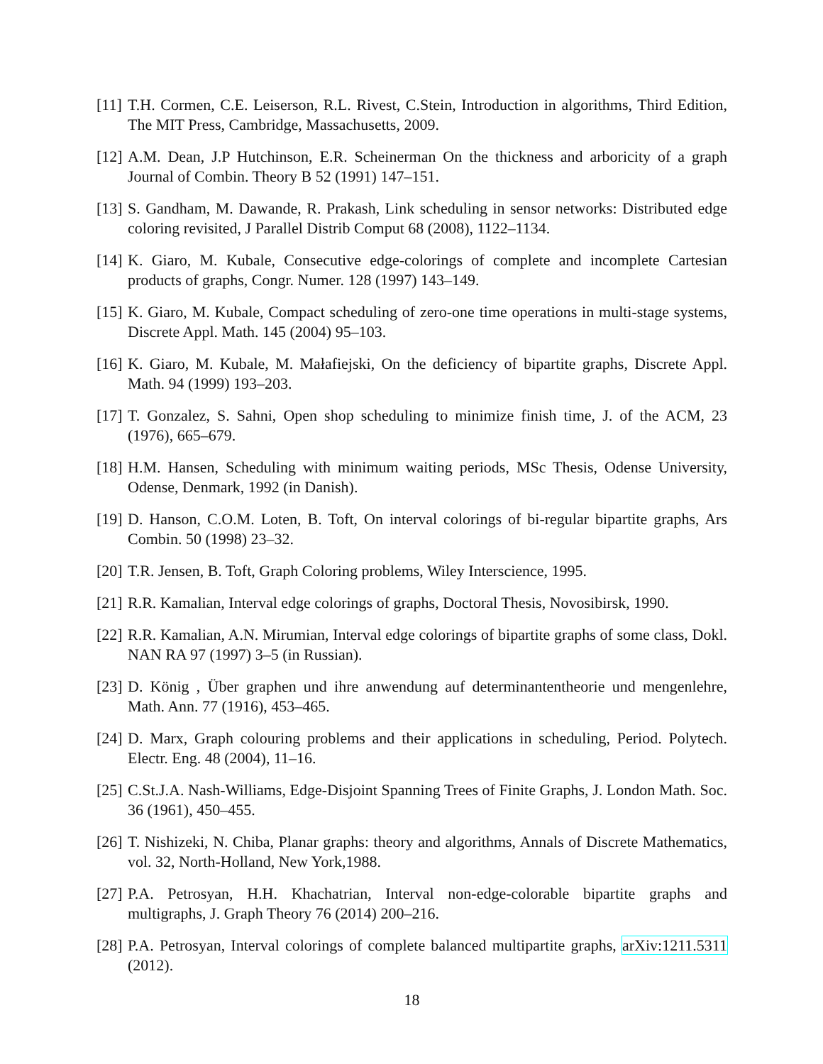[11]
T.H. Cormen, C.E. Leiserson, R.L. Rivest, C.Stein, Introduction in algorithms, Third Edition, The MIT Press, Cambridge, Massachusetts, 2009.
[12]
A.M. Dean, J.P Hutchinson, E.R. Scheinerman On the thickness and arboricity of a graph Journal of Combin. Theory B 52 (1991) 147–151.
[13]
S. Gandham, M. Dawande, R. Prakash, Link scheduling in sensor networks: Distributed edge coloring revisited, J Parallel Distrib Comput 68 (2008), 1122–1134.
[14]
K. Giaro, M. Kubale, Consecutive edge-colorings of complete and incomplete Cartesian products of graphs, Congr. Numer. 128 (1997) 143–149.
[15]
K. Giaro, M. Kubale, Compact scheduling of zero-one time operations in multi-stage systems, Discrete Appl. Math. 145 (2004) 95–103.
[16]
K. Giaro, M. Kubale, M. Małafiejski, On the deficiency of bipartite graphs, Discrete Appl. Math. 94 (1999) 193–203.
[17]
T. Gonzalez, S. Sahni, Open shop scheduling to minimize finish time, J. of the ACM, 23 (1976), 665–679.
[18]
H.M. Hansen, Scheduling with minimum waiting periods, MSc Thesis, Odense University, Odense, Denmark, 1992 (in Danish).
[19]
D. Hanson, C.O.M. Loten, B. Toft, On interval colorings of bi-regular bipartite graphs, Ars Combin. 50 (1998) 23–32.
[20]
T.R. Jensen, B. Toft, Graph Coloring problems, Wiley Interscience, 1995.
[21]
R.R. Kamalian, Interval edge colorings of graphs, Doctoral Thesis, Novosibirsk, 1990.
[22]
R.R. Kamalian, A.N. Mirumian, Interval edge colorings of bipartite graphs of some class, Dokl. NAN RA 97 (1997) 3–5 (in Russian).
[23]
D. König , Über graphen und ihre anwendung auf determinantentheorie und mengenlehre, Math. Ann. 77 (1916), 453–465.
[24]
D. Marx, Graph colouring problems and their applications in scheduling, Period. Polytech. Electr. Eng. 48 (2004), 11–16.
[25]
C.St.J.A. Nash-Williams, Edge-Disjoint Spanning Trees of Finite Graphs, J. London Math. Soc. 36 (1961), 450–455.
[26]
T. Nishizeki, N. Chiba, Planar graphs: theory and algorithms, Annals of Discrete Mathematics, vol. 32, North-Holland, New York,1988.
[27]
P.A. Petrosyan, H.H. Khachatrian, Interval non-edge-colorable bipartite graphs and multigraphs, J. Graph Theory 76 (2014) 200–216.
[28]
P.A. Petrosyan, Interval colorings of complete balanced multipartite graphs, arXiv:1211.5311 (2012).
18